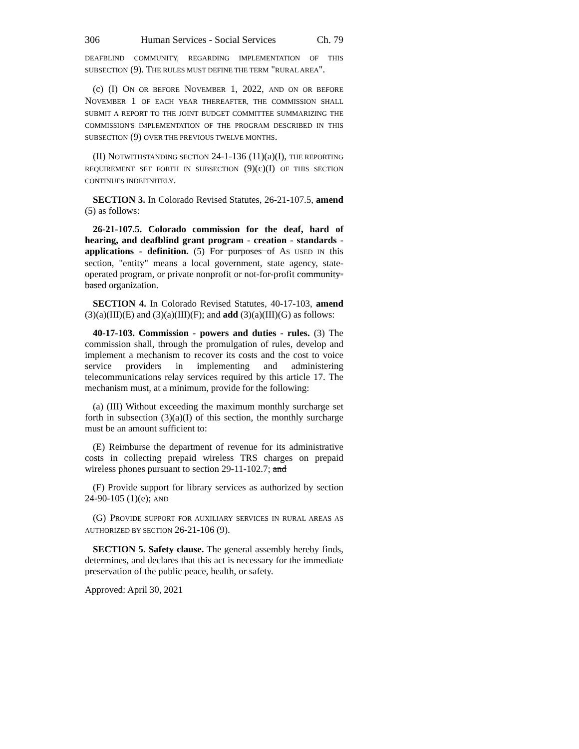306 Human Services - Social Services Ch. 79
DEAFBLIND COMMUNITY, REGARDING IMPLEMENTATION OF THIS SUBSECTION (9). THE RULES MUST DEFINE THE TERM "RURAL AREA".
(c) (I) ON OR BEFORE NOVEMBER 1, 2022, AND ON OR BEFORE NOVEMBER 1 OF EACH YEAR THEREAFTER, THE COMMISSION SHALL SUBMIT A REPORT TO THE JOINT BUDGET COMMITTEE SUMMARIZING THE COMMISSION'S IMPLEMENTATION OF THE PROGRAM DESCRIBED IN THIS SUBSECTION (9) OVER THE PREVIOUS TWELVE MONTHS.
(II) NOTWITHSTANDING SECTION 24-1-136 (11)(a)(I), THE REPORTING REQUIREMENT SET FORTH IN SUBSECTION (9)(c)(I) OF THIS SECTION CONTINUES INDEFINITELY.
SECTION 3. In Colorado Revised Statutes, 26-21-107.5, amend (5) as follows:
26-21-107.5. Colorado commission for the deaf, hard of hearing, and deafblind grant program - creation - standards - applications - definition. (5) For purposes of AS USED IN this section, "entity" means a local government, state agency, state-operated program, or private nonprofit or not-for-profit community-based organization.
SECTION 4. In Colorado Revised Statutes, 40-17-103, amend (3)(a)(III)(E) and (3)(a)(III)(F); and add (3)(a)(III)(G) as follows:
40-17-103. Commission - powers and duties - rules. (3) The commission shall, through the promulgation of rules, develop and implement a mechanism to recover its costs and the cost to voice service providers in implementing and administering telecommunications relay services required by this article 17. The mechanism must, at a minimum, provide for the following:
(a) (III) Without exceeding the maximum monthly surcharge set forth in subsection (3)(a)(I) of this section, the monthly surcharge must be an amount sufficient to:
(E) Reimburse the department of revenue for its administrative costs in collecting prepaid wireless TRS charges on prepaid wireless phones pursuant to section 29-11-102.7; and
(F) Provide support for library services as authorized by section 24-90-105 (1)(e); AND
(G) PROVIDE SUPPORT FOR AUXILIARY SERVICES IN RURAL AREAS AS AUTHORIZED BY SECTION 26-21-106 (9).
SECTION 5. Safety clause. The general assembly hereby finds, determines, and declares that this act is necessary for the immediate preservation of the public peace, health, or safety.
Approved: April 30, 2021